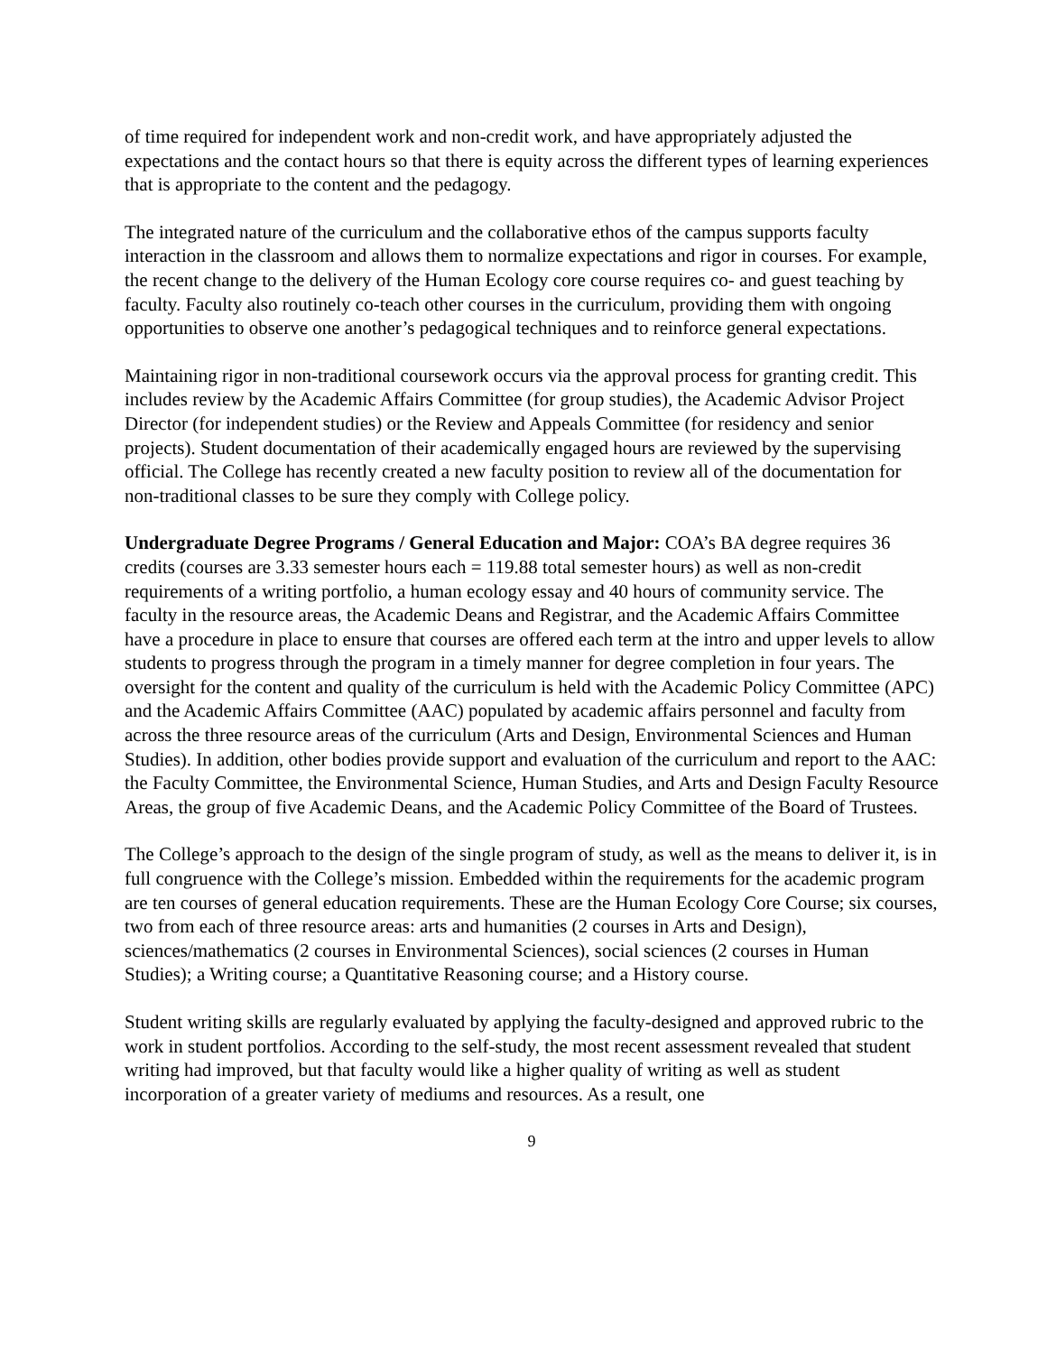of time required for independent work and non-credit work, and have appropriately adjusted the expectations and the contact hours so that there is equity across the different types of learning experiences that is appropriate to the content and the pedagogy.
The integrated nature of the curriculum and the collaborative ethos of the campus supports faculty interaction in the classroom and allows them to normalize expectations and rigor in courses. For example, the recent change to the delivery of the Human Ecology core course requires co- and guest teaching by faculty. Faculty also routinely co-teach other courses in the curriculum, providing them with ongoing opportunities to observe one another’s pedagogical techniques and to reinforce general expectations.
Maintaining rigor in non-traditional coursework occurs via the approval process for granting credit. This includes review by the Academic Affairs Committee (for group studies), the Academic Advisor Project Director (for independent studies) or the Review and Appeals Committee (for residency and senior projects). Student documentation of their academically engaged hours are reviewed by the supervising official. The College has recently created a new faculty position to review all of the documentation for non-traditional classes to be sure they comply with College policy.
Undergraduate Degree Programs / General Education and Major: COA’s BA degree requires 36 credits (courses are 3.33 semester hours each = 119.88 total semester hours) as well as non-credit requirements of a writing portfolio, a human ecology essay and 40 hours of community service. The faculty in the resource areas, the Academic Deans and Registrar, and the Academic Affairs Committee have a procedure in place to ensure that courses are offered each term at the intro and upper levels to allow students to progress through the program in a timely manner for degree completion in four years. The oversight for the content and quality of the curriculum is held with the Academic Policy Committee (APC) and the Academic Affairs Committee (AAC) populated by academic affairs personnel and faculty from across the three resource areas of the curriculum (Arts and Design, Environmental Sciences and Human Studies). In addition, other bodies provide support and evaluation of the curriculum and report to the AAC: the Faculty Committee, the Environmental Science, Human Studies, and Arts and Design Faculty Resource Areas, the group of five Academic Deans, and the Academic Policy Committee of the Board of Trustees.
The College’s approach to the design of the single program of study, as well as the means to deliver it, is in full congruence with the College’s mission. Embedded within the requirements for the academic program are ten courses of general education requirements. These are the Human Ecology Core Course; six courses, two from each of three resource areas: arts and humanities (2 courses in Arts and Design), sciences/mathematics (2 courses in Environmental Sciences), social sciences (2 courses in Human Studies); a Writing course; a Quantitative Reasoning course; and a History course.
Student writing skills are regularly evaluated by applying the faculty-designed and approved rubric to the work in student portfolios. According to the self-study, the most recent assessment revealed that student writing had improved, but that faculty would like a higher quality of writing as well as student incorporation of a greater variety of mediums and resources. As a result, one
9